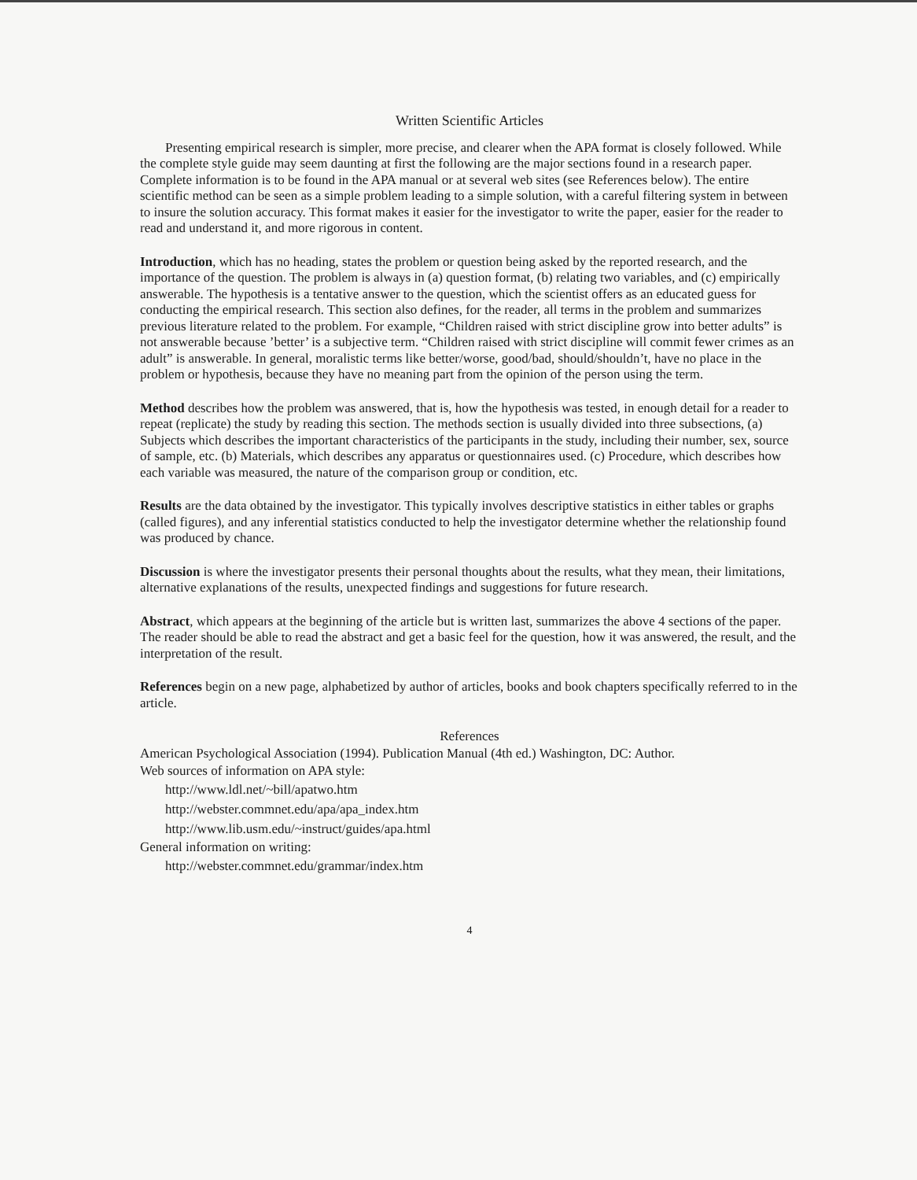Written Scientific Articles
Presenting empirical research is simpler, more precise, and clearer when the APA format is closely followed. While the complete style guide may seem daunting at first the following are the major sections found in a research paper. Complete information is to be found in the APA manual or at several web sites (see References below). The entire scientific method can be seen as a simple problem leading to a simple solution, with a careful filtering system in between to insure the solution accuracy. This format makes it easier for the investigator to write the paper, easier for the reader to read and understand it, and more rigorous in content.
Introduction, which has no heading, states the problem or question being asked by the reported research, and the importance of the question. The problem is always in (a) question format, (b) relating two variables, and (c) empirically answerable. The hypothesis is a tentative answer to the question, which the scientist offers as an educated guess for conducting the empirical research. This section also defines, for the reader, all terms in the problem and summarizes previous literature related to the problem. For example, “Children raised with strict discipline grow into better adults” is not answerable because ’better’ is a subjective term. “Children raised with strict discipline will commit fewer crimes as an adult” is answerable. In general, moralistic terms like better/worse, good/bad, should/shouldn’t, have no place in the problem or hypothesis, because they have no meaning part from the opinion of the person using the term.
Method describes how the problem was answered, that is, how the hypothesis was tested, in enough detail for a reader to repeat (replicate) the study by reading this section. The methods section is usually divided into three subsections, (a) Subjects which describes the important characteristics of the participants in the study, including their number, sex, source of sample, etc. (b) Materials, which describes any apparatus or questionnaires used. (c) Procedure, which describes how each variable was measured, the nature of the comparison group or condition, etc.
Results are the data obtained by the investigator. This typically involves descriptive statistics in either tables or graphs (called figures), and any inferential statistics conducted to help the investigator determine whether the relationship found was produced by chance.
Discussion is where the investigator presents their personal thoughts about the results, what they mean, their limitations, alternative explanations of the results, unexpected findings and suggestions for future research.
Abstract, which appears at the beginning of the article but is written last, summarizes the above 4 sections of the paper. The reader should be able to read the abstract and get a basic feel for the question, how it was answered, the result, and the interpretation of the result.
References begin on a new page, alphabetized by author of articles, books and book chapters specifically referred to in the article.
References
American Psychological Association (1994). Publication Manual (4th ed.) Washington, DC: Author.
Web sources of information on APA style:
http://www.ldl.net/~bill/apatwo.htm
http://webster.commnet.edu/apa/apa_index.htm
http://www.lib.usm.edu/~instruct/guides/apa.html
General information on writing:
http://webster.commnet.edu/grammar/index.htm
4